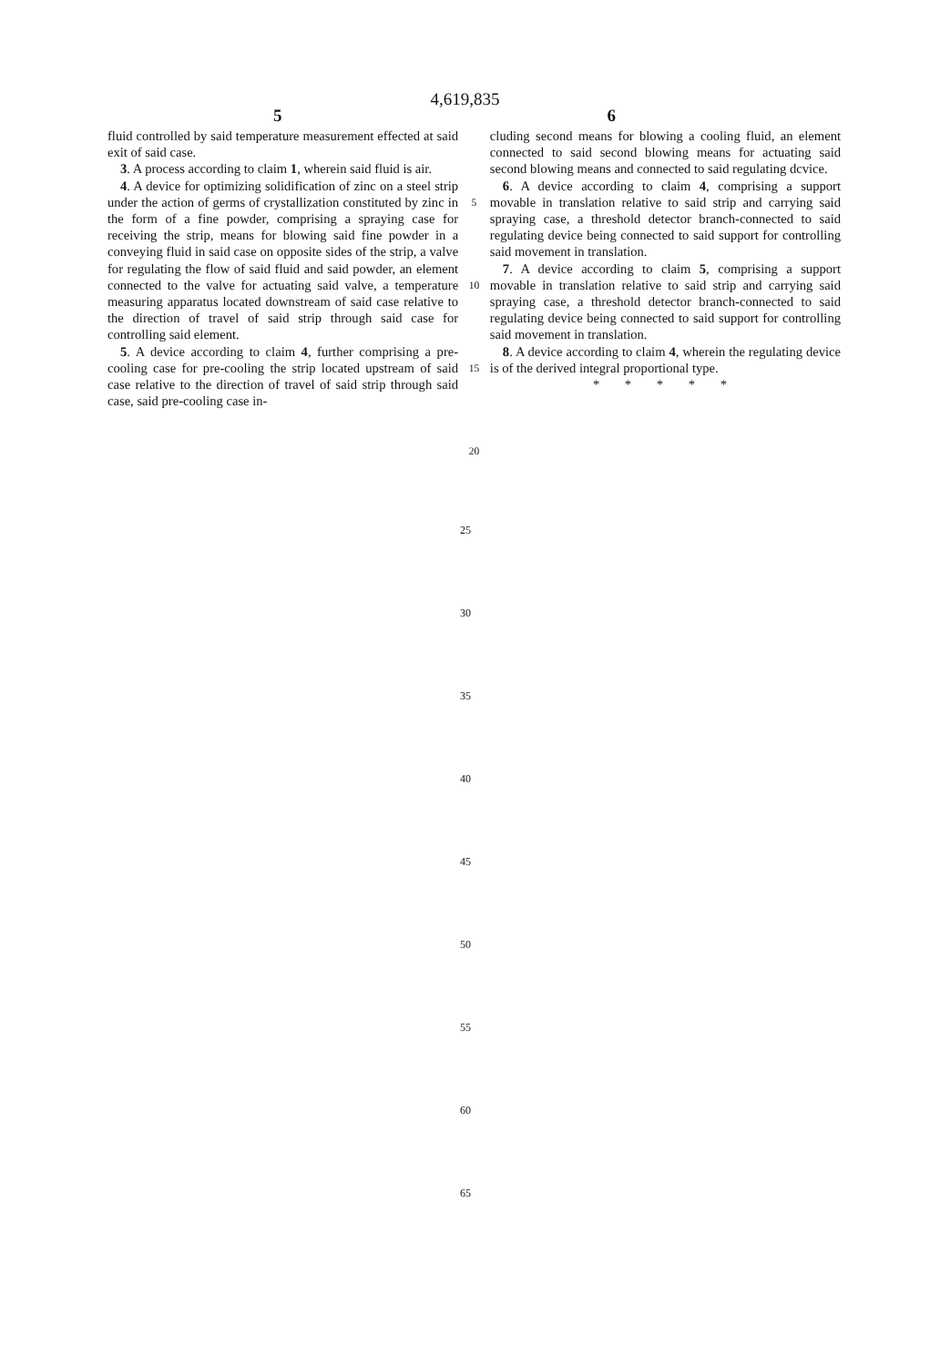4,619,835
5 6
fluid controlled by said temperature measurement effected at said exit of said case.
3. A process according to claim 1, wherein said fluid is air.
4. A device for optimizing solidification of zinc on a steel strip under the action of germs of crystallization constituted by zinc in the form of a fine powder, comprising a spraying case for receiving the strip, means for blowing said fine powder in a conveying fluid in said case on opposite sides of the strip, a valve for regulating the flow of said fluid and said powder, an element connected to the valve for actuating said valve, a temperature measuring apparatus located downstream of said case relative to the direction of travel of said strip through said case for controlling said element.
5. A device according to claim 4, further comprising a pre-cooling case for pre-cooling the strip located upstream of said case relative to the direction of travel of said strip through said case, said pre-cooling case in-
5
10
15
20
cluding second means for blowing a cooling fluid, an element connected to said second blowing means for actuating said second blowing means and connected to said regulating dcvice.
6. A device according to claim 4, comprising a support movable in translation relative to said strip and carrying said spraying case, a threshold detector branch-connected to said regulating device being connected to said support for controlling said movement in translation.
7. A device according to claim 5, comprising a support movable in translation relative to said strip and carrying said spraying case, a threshold detector branch-connected to said regulating device being connected to said support for controlling said movement in translation.
8. A device according to claim 4, wherein the regulating device is of the derived integral proportional type.
* * * * *
25
30
35
40
45
50
55
60
65